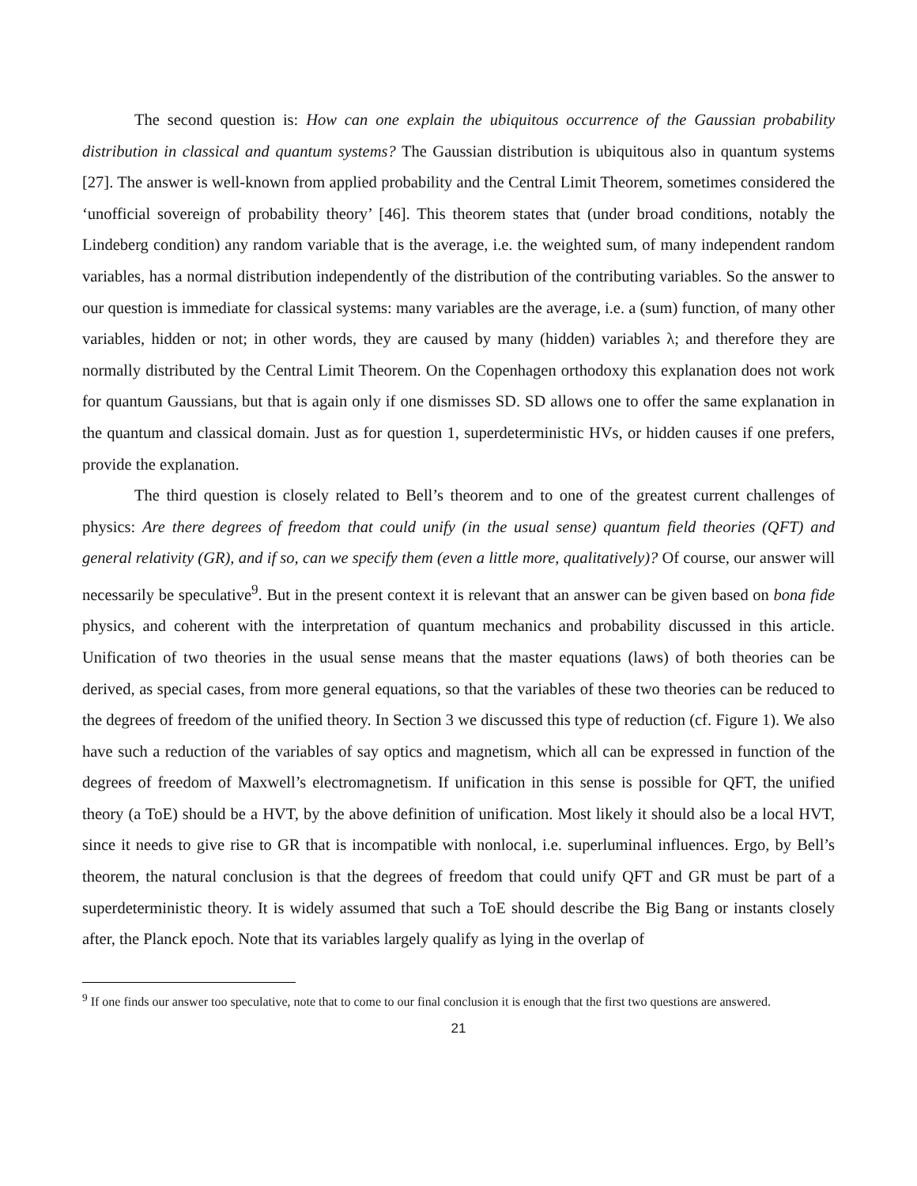The second question is: How can one explain the ubiquitous occurrence of the Gaussian probability distribution in classical and quantum systems? The Gaussian distribution is ubiquitous also in quantum systems [27]. The answer is well-known from applied probability and the Central Limit Theorem, sometimes considered the ‘unofficial sovereign of probability theory’ [46]. This theorem states that (under broad conditions, notably the Lindeberg condition) any random variable that is the average, i.e. the weighted sum, of many independent random variables, has a normal distribution independently of the distribution of the contributing variables. So the answer to our question is immediate for classical systems: many variables are the average, i.e. a (sum) function, of many other variables, hidden or not; in other words, they are caused by many (hidden) variables λ; and therefore they are normally distributed by the Central Limit Theorem. On the Copenhagen orthodoxy this explanation does not work for quantum Gaussians, but that is again only if one dismisses SD. SD allows one to offer the same explanation in the quantum and classical domain. Just as for question 1, superdeterministic HVs, or hidden causes if one prefers, provide the explanation.
The third question is closely related to Bell’s theorem and to one of the greatest current challenges of physics: Are there degrees of freedom that could unify (in the usual sense) quantum field theories (QFT) and general relativity (GR), and if so, can we specify them (even a little more, qualitatively)? Of course, our answer will necessarily be speculative<sup>9</sup>. But in the present context it is relevant that an answer can be given based on bona fide physics, and coherent with the interpretation of quantum mechanics and probability discussed in this article. Unification of two theories in the usual sense means that the master equations (laws) of both theories can be derived, as special cases, from more general equations, so that the variables of these two theories can be reduced to the degrees of freedom of the unified theory. In Section 3 we discussed this type of reduction (cf. Figure 1). We also have such a reduction of the variables of say optics and magnetism, which all can be expressed in function of the degrees of freedom of Maxwell’s electromagnetism. If unification in this sense is possible for QFT, the unified theory (a ToE) should be a HVT, by the above definition of unification. Most likely it should also be a local HVT, since it needs to give rise to GR that is incompatible with nonlocal, i.e. superluminal influences. Ergo, by Bell’s theorem, the natural conclusion is that the degrees of freedom that could unify QFT and GR must be part of a superdeterministic theory. It is widely assumed that such a ToE should describe the Big Bang or instants closely after, the Planck epoch. Note that its variables largely qualify as lying in the overlap of
<sup>9</sup> If one finds our answer too speculative, note that to come to our final conclusion it is enough that the first two questions are answered.
21